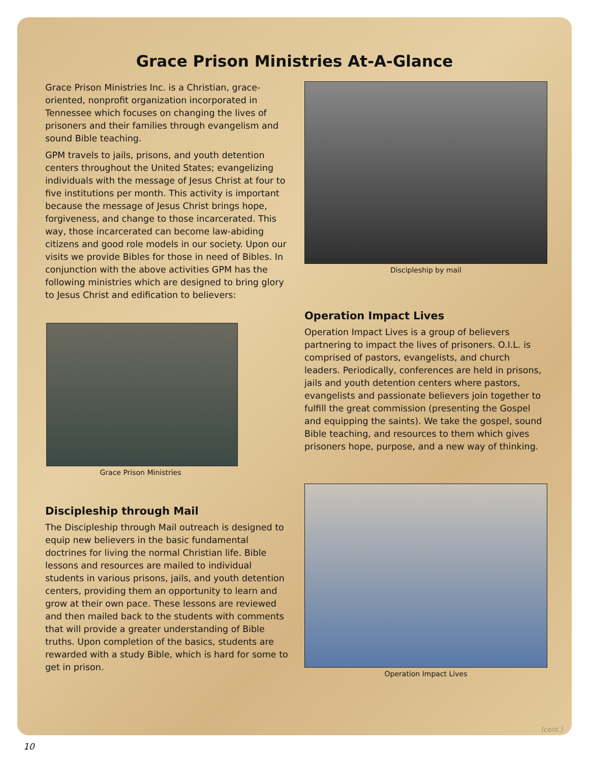Grace Prison Ministries At-A-Glance
Grace Prison Ministries Inc. is a Christian, grace-oriented, nonprofit organization incorporated in Tennessee which focuses on changing the lives of prisoners and their families through evangelism and sound Bible teaching.
GPM travels to jails, prisons, and youth detention centers throughout the United States; evangelizing individuals with the message of Jesus Christ at four to five institutions per month. This activity is important because the message of Jesus Christ brings hope, forgiveness, and change to those incarcerated. This way, those incarcerated can become law-abiding citizens and good role models in our society. Upon our visits we provide Bibles for those in need of Bibles. In conjunction with the above activities GPM has the following ministries which are designed to bring glory to Jesus Christ and edification to believers:
Grace Prison Ministries
Discipleship through Mail
The Discipleship through Mail outreach is designed to equip new believers in the basic fundamental doctrines for living the normal Christian life. Bible lessons and resources are mailed to individual students in various prisons, jails, and youth detention centers, providing them an opportunity to learn and grow at their own pace. These lessons are reviewed and then mailed back to the students with comments that will provide a greater understanding of Bible truths. Upon completion of the basics, students are rewarded with a study Bible, which is hard for some to get in prison.
Discipleship by mail
Operation Impact Lives
Operation Impact Lives is a group of believers partnering to impact the lives of prisoners. O.I.L. is comprised of pastors, evangelists, and church leaders. Periodically, conferences are held in prisons, jails and youth detention centers where pastors, evangelists and passionate believers join together to fulfill the great commission (presenting the Gospel and equipping the saints). We take the gospel, sound Bible teaching, and resources to them which gives prisoners hope, purpose, and a new way of thinking.
Operation Impact Lives
(cont.)
10